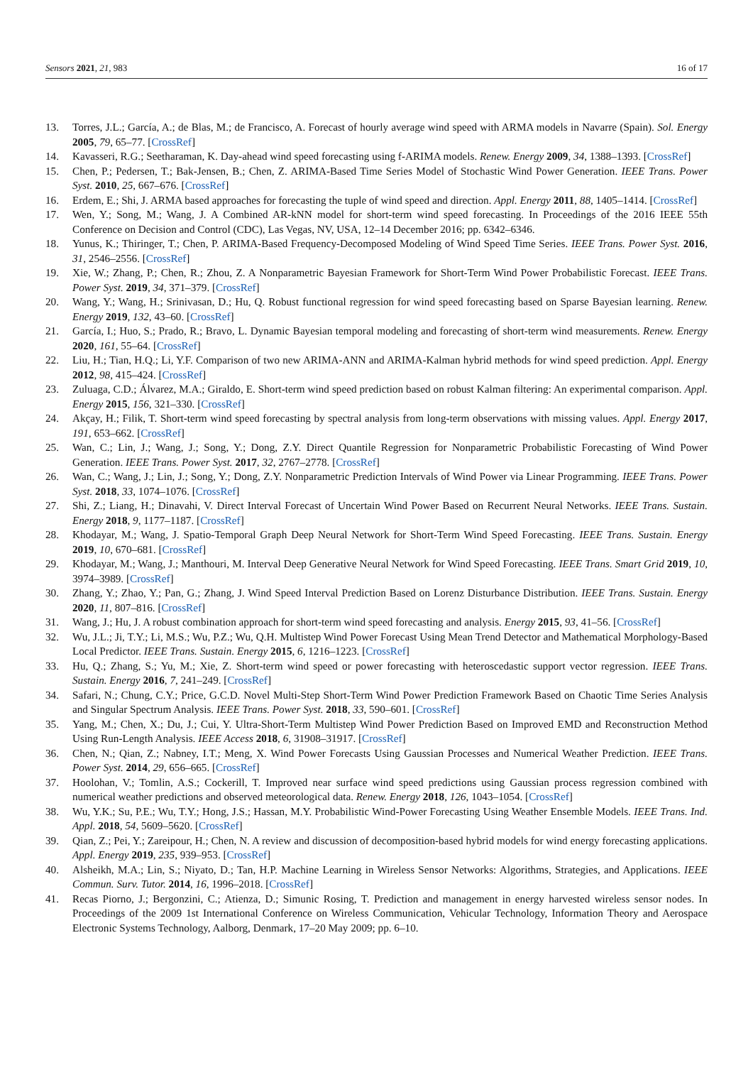Sensors 2021, 21, 983 16 of 17
13. Torres, J.L.; García, A.; de Blas, M.; de Francisco, A. Forecast of hourly average wind speed with ARMA models in Navarre (Spain). Sol. Energy 2005, 79, 65–77. [CrossRef]
14. Kavasseri, R.G.; Seetharaman, K. Day-ahead wind speed forecasting using f-ARIMA models. Renew. Energy 2009, 34, 1388–1393. [CrossRef]
15. Chen, P.; Pedersen, T.; Bak-Jensen, B.; Chen, Z. ARIMA-Based Time Series Model of Stochastic Wind Power Generation. IEEE Trans. Power Syst. 2010, 25, 667–676. [CrossRef]
16. Erdem, E.; Shi, J. ARMA based approaches for forecasting the tuple of wind speed and direction. Appl. Energy 2011, 88, 1405–1414. [CrossRef]
17. Wen, Y.; Song, M.; Wang, J. A Combined AR-kNN model for short-term wind speed forecasting. In Proceedings of the 2016 IEEE 55th Conference on Decision and Control (CDC), Las Vegas, NV, USA, 12–14 December 2016; pp. 6342–6346.
18. Yunus, K.; Thiringer, T.; Chen, P. ARIMA-Based Frequency-Decomposed Modeling of Wind Speed Time Series. IEEE Trans. Power Syst. 2016, 31, 2546–2556. [CrossRef]
19. Xie, W.; Zhang, P.; Chen, R.; Zhou, Z. A Nonparametric Bayesian Framework for Short-Term Wind Power Probabilistic Forecast. IEEE Trans. Power Syst. 2019, 34, 371–379. [CrossRef]
20. Wang, Y.; Wang, H.; Srinivasan, D.; Hu, Q. Robust functional regression for wind speed forecasting based on Sparse Bayesian learning. Renew. Energy 2019, 132, 43–60. [CrossRef]
21. García, I.; Huo, S.; Prado, R.; Bravo, L. Dynamic Bayesian temporal modeling and forecasting of short-term wind measurements. Renew. Energy 2020, 161, 55–64. [CrossRef]
22. Liu, H.; Tian, H.Q.; Li, Y.F. Comparison of two new ARIMA-ANN and ARIMA-Kalman hybrid methods for wind speed prediction. Appl. Energy 2012, 98, 415–424. [CrossRef]
23. Zuluaga, C.D.; Álvarez, M.A.; Giraldo, E. Short-term wind speed prediction based on robust Kalman filtering: An experimental comparison. Appl. Energy 2015, 156, 321–330. [CrossRef]
24. Akçay, H.; Filik, T. Short-term wind speed forecasting by spectral analysis from long-term observations with missing values. Appl. Energy 2017, 191, 653–662. [CrossRef]
25. Wan, C.; Lin, J.; Wang, J.; Song, Y.; Dong, Z.Y. Direct Quantile Regression for Nonparametric Probabilistic Forecasting of Wind Power Generation. IEEE Trans. Power Syst. 2017, 32, 2767–2778. [CrossRef]
26. Wan, C.; Wang, J.; Lin, J.; Song, Y.; Dong, Z.Y. Nonparametric Prediction Intervals of Wind Power via Linear Programming. IEEE Trans. Power Syst. 2018, 33, 1074–1076. [CrossRef]
27. Shi, Z.; Liang, H.; Dinavahi, V. Direct Interval Forecast of Uncertain Wind Power Based on Recurrent Neural Networks. IEEE Trans. Sustain. Energy 2018, 9, 1177–1187. [CrossRef]
28. Khodayar, M.; Wang, J. Spatio-Temporal Graph Deep Neural Network for Short-Term Wind Speed Forecasting. IEEE Trans. Sustain. Energy 2019, 10, 670–681. [CrossRef]
29. Khodayar, M.; Wang, J.; Manthouri, M. Interval Deep Generative Neural Network for Wind Speed Forecasting. IEEE Trans. Smart Grid 2019, 10, 3974–3989. [CrossRef]
30. Zhang, Y.; Zhao, Y.; Pan, G.; Zhang, J. Wind Speed Interval Prediction Based on Lorenz Disturbance Distribution. IEEE Trans. Sustain. Energy 2020, 11, 807–816. [CrossRef]
31. Wang, J.; Hu, J. A robust combination approach for short-term wind speed forecasting and analysis. Energy 2015, 93, 41–56. [CrossRef]
32. Wu, J.L.; Ji, T.Y.; Li, M.S.; Wu, P.Z.; Wu, Q.H. Multistep Wind Power Forecast Using Mean Trend Detector and Mathematical Morphology-Based Local Predictor. IEEE Trans. Sustain. Energy 2015, 6, 1216–1223. [CrossRef]
33. Hu, Q.; Zhang, S.; Yu, M.; Xie, Z. Short-term wind speed or power forecasting with heteroscedastic support vector regression. IEEE Trans. Sustain. Energy 2016, 7, 241–249. [CrossRef]
34. Safari, N.; Chung, C.Y.; Price, G.C.D. Novel Multi-Step Short-Term Wind Power Prediction Framework Based on Chaotic Time Series Analysis and Singular Spectrum Analysis. IEEE Trans. Power Syst. 2018, 33, 590–601. [CrossRef]
35. Yang, M.; Chen, X.; Du, J.; Cui, Y. Ultra-Short-Term Multistep Wind Power Prediction Based on Improved EMD and Reconstruction Method Using Run-Length Analysis. IEEE Access 2018, 6, 31908–31917. [CrossRef]
36. Chen, N.; Qian, Z.; Nabney, I.T.; Meng, X. Wind Power Forecasts Using Gaussian Processes and Numerical Weather Prediction. IEEE Trans. Power Syst. 2014, 29, 656–665. [CrossRef]
37. Hoolohan, V.; Tomlin, A.S.; Cockerill, T. Improved near surface wind speed predictions using Gaussian process regression combined with numerical weather predictions and observed meteorological data. Renew. Energy 2018, 126, 1043–1054. [CrossRef]
38. Wu, Y.K.; Su, P.E.; Wu, T.Y.; Hong, J.S.; Hassan, M.Y. Probabilistic Wind-Power Forecasting Using Weather Ensemble Models. IEEE Trans. Ind. Appl. 2018, 54, 5609–5620. [CrossRef]
39. Qian, Z.; Pei, Y.; Zareipour, H.; Chen, N. A review and discussion of decomposition-based hybrid models for wind energy forecasting applications. Appl. Energy 2019, 235, 939–953. [CrossRef]
40. Alsheikh, M.A.; Lin, S.; Niyato, D.; Tan, H.P. Machine Learning in Wireless Sensor Networks: Algorithms, Strategies, and Applications. IEEE Commun. Surv. Tutor. 2014, 16, 1996–2018. [CrossRef]
41. Recas Piorno, J.; Bergonzini, C.; Atienza, D.; Simunic Rosing, T. Prediction and management in energy harvested wireless sensor nodes. In Proceedings of the 2009 1st International Conference on Wireless Communication, Vehicular Technology, Information Theory and Aerospace Electronic Systems Technology, Aalborg, Denmark, 17–20 May 2009; pp. 6–10.